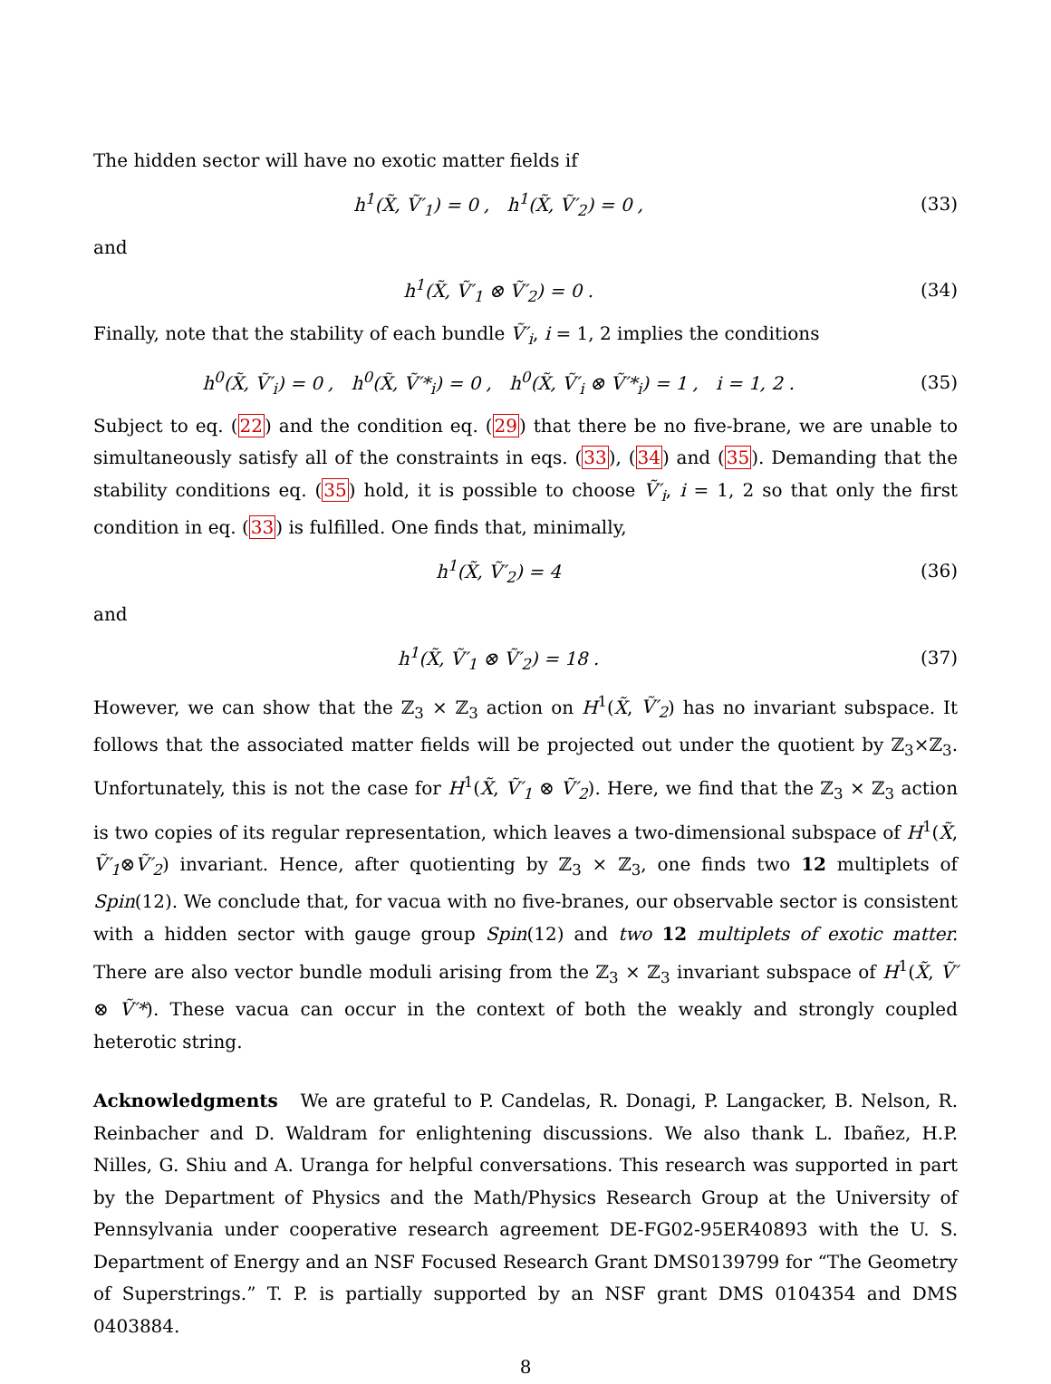The hidden sector will have no exotic matter fields if
h<sup>1</sup>(X̃, Ṽ′<sub>1</sub>) = 0 , h<sup>1</sup>(X̃, Ṽ′<sub>2</sub>) = 0 , (33)
and
h<sup>1</sup>(X̃, Ṽ′<sub>1</sub> ⊗ Ṽ′<sub>2</sub>) = 0 . (34)
Finally, note that the stability of each bundle Ṽ′<sub>i</sub>, i = 1, 2 implies the conditions
h<sup>0</sup>(X̃, Ṽ′<sub>i</sub>) = 0 , h<sup>0</sup>(X̃, Ṽ′*<sub>i</sub>) = 0 , h<sup>0</sup>(X̃, Ṽ′<sub>i</sub> ⊗ Ṽ′*<sub>i</sub>) = 1 , i = 1, 2 . (35)
Subject to eq. (22) and the condition eq. (29) that there be no five-brane, we are unable to simultaneously satisfy all of the constraints in eqs. (33), (34) and (35). Demanding that the stability conditions eq. (35) hold, it is possible to choose Ṽ′<sub>i</sub>, i = 1, 2 so that only the first condition in eq. (33) is fulfilled. One finds that, minimally,
h<sup>1</sup>(X̃, Ṽ′<sub>2</sub>) = 4 (36)
and
h<sup>1</sup>(X̃, Ṽ′<sub>1</sub> ⊗ Ṽ′<sub>2</sub>) = 18 . (37)
However, we can show that the ℤ<sub>3</sub> × ℤ<sub>3</sub> action on H<sup>1</sup>(X̃, Ṽ′<sub>2</sub>) has no invariant subspace. It follows that the associated matter fields will be projected out under the quotient by ℤ<sub>3</sub>×ℤ<sub>3</sub>. Unfortunately, this is not the case for H<sup>1</sup>(X̃, Ṽ′<sub>1</sub> ⊗ Ṽ′<sub>2</sub>). Here, we find that the ℤ<sub>3</sub> × ℤ<sub>3</sub> action is two copies of its regular representation, which leaves a two-dimensional subspace of H<sup>1</sup>(X̃, Ṽ′<sub>1</sub>⊗Ṽ′<sub>2</sub>) invariant. Hence, after quotienting by ℤ<sub>3</sub> × ℤ<sub>3</sub>, one finds two 12 multiplets of Spin(12). We conclude that, for vacua with no five-branes, our observable sector is consistent with a hidden sector with gauge group Spin(12) and two 12 multiplets of exotic matter. There are also vector bundle moduli arising from the ℤ<sub>3</sub> × ℤ<sub>3</sub> invariant subspace of H<sup>1</sup>(X̃, Ṽ′ ⊗ Ṽ′*). These vacua can occur in the context of both the weakly and strongly coupled heterotic string.
Acknowledgments We are grateful to P. Candelas, R. Donagi, P. Langacker, B. Nelson, R. Reinbacher and D. Waldram for enlightening discussions. We also thank L. Ibañez, H.P. Nilles, G. Shiu and A. Uranga for helpful conversations. This research was supported in part by the Department of Physics and the Math/Physics Research Group at the University of Pennsylvania under cooperative research agreement DE-FG02-95ER40893 with the U. S. Department of Energy and an NSF Focused Research Grant DMS0139799 for “The Geometry of Superstrings.” T. P. is partially supported by an NSF grant DMS 0104354 and DMS 0403884.
8